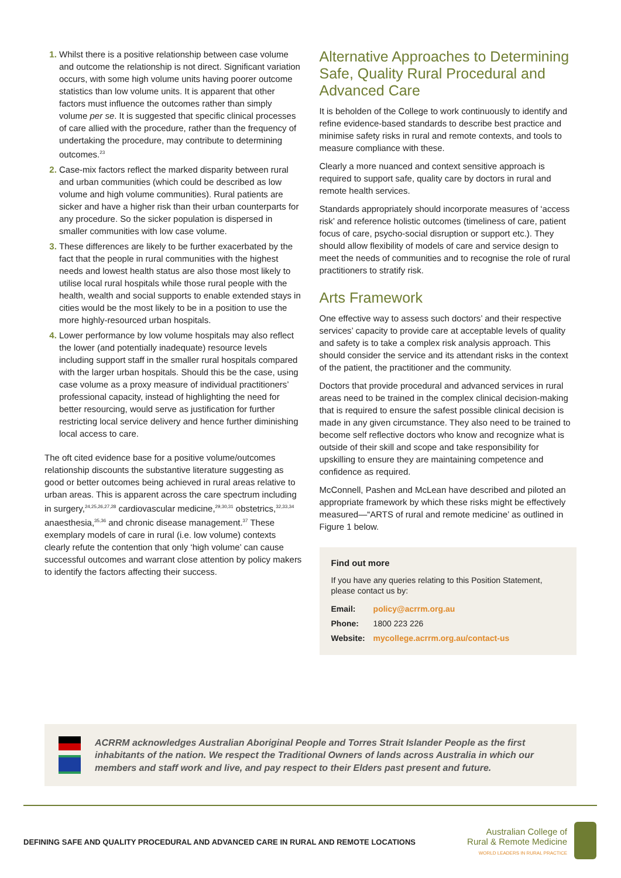Whilst there is a positive relationship between case volume and outcome the relationship is not direct. Significant variation occurs, with some high volume units having poorer outcome statistics than low volume units. It is apparent that other factors must influence the outcomes rather than simply volume per se. It is suggested that specific clinical processes of care allied with the procedure, rather than the frequency of undertaking the procedure, may contribute to determining outcomes.<sup>23</sup>
Case-mix factors reflect the marked disparity between rural and urban communities (which could be described as low volume and high volume communities). Rural patients are sicker and have a higher risk than their urban counterparts for any procedure. So the sicker population is dispersed in smaller communities with low case volume.
These differences are likely to be further exacerbated by the fact that the people in rural communities with the highest needs and lowest health status are also those most likely to utilise local rural hospitals while those rural people with the health, wealth and social supports to enable extended stays in cities would be the most likely to be in a position to use the more highly-resourced urban hospitals.
Lower performance by low volume hospitals may also reflect the lower (and potentially inadequate) resource levels including support staff in the smaller rural hospitals compared with the larger urban hospitals. Should this be the case, using case volume as a proxy measure of individual practitioners’ professional capacity, instead of highlighting the need for better resourcing, would serve as justification for further restricting local service delivery and hence further diminishing local access to care.
The oft cited evidence base for a positive volume/outcomes relationship discounts the substantive literature suggesting as good or better outcomes being achieved in rural areas relative to urban areas. This is apparent across the care spectrum including in surgery,<sup>24,25,26,27,28</sup> cardiovascular medicine,<sup>29,30,31</sup> obstetrics,<sup>32,33,34</sup> anaesthesia,<sup>35,36</sup> and chronic disease management.<sup>37</sup> These exemplary models of care in rural (i.e. low volume) contexts clearly refute the contention that only ‘high volume’ can cause successful outcomes and warrant close attention by policy makers to identify the factors affecting their success.
Alternative Approaches to Determining Safe, Quality Rural Procedural and Advanced Care
It is beholden of the College to work continuously to identify and refine evidence-based standards to describe best practice and minimise safety risks in rural and remote contexts, and tools to measure compliance with these.
Clearly a more nuanced and context sensitive approach is required to support safe, quality care by doctors in rural and remote health services.
Standards appropriately should incorporate measures of ‘access risk’ and reference holistic outcomes (timeliness of care, patient focus of care, psycho-social disruption or support etc.). They should allow flexibility of models of care and service design to meet the needs of communities and to recognise the role of rural practitioners to stratify risk.
Arts Framework
One effective way to assess such doctors’ and their respective services’ capacity to provide care at acceptable levels of quality and safety is to take a complex risk analysis approach. This should consider the service and its attendant risks in the context of the patient, the practitioner and the community.
Doctors that provide procedural and advanced services in rural areas need to be trained in the complex clinical decision-making that is required to ensure the safest possible clinical decision is made in any given circumstance. They also need to be trained to become self reflective doctors who know and recognize what is outside of their skill and scope and take responsibility for upskilling to ensure they are maintaining competence and confidence as required.
McConnell, Pashen and McLean have described and piloted an appropriate framework by which these risks might be effectively measured—“ARTS of rural and remote medicine’ as outlined in Figure 1 below.
Find out more
If you have any queries relating to this Position Statement, please contact us by:
| Email: | policy@acrrm.org.au |
| Phone: | 1800 223 226 |
| Website: | mycollege.acrrm.org.au/contact-us |
ACRRM acknowledges Australian Aboriginal People and Torres Strait Islander People as the first inhabitants of the nation. We respect the Traditional Owners of lands across Australia in which our members and staff work and live, and pay respect to their Elders past present and future.
DEFINING SAFE AND QUALITY PROCEDURAL AND ADVANCED CARE IN RURAL AND REMOTE LOCATIONS
Australian College of
Rural & Remote Medicine
WORLD LEADERS IN RURAL PRACTICE